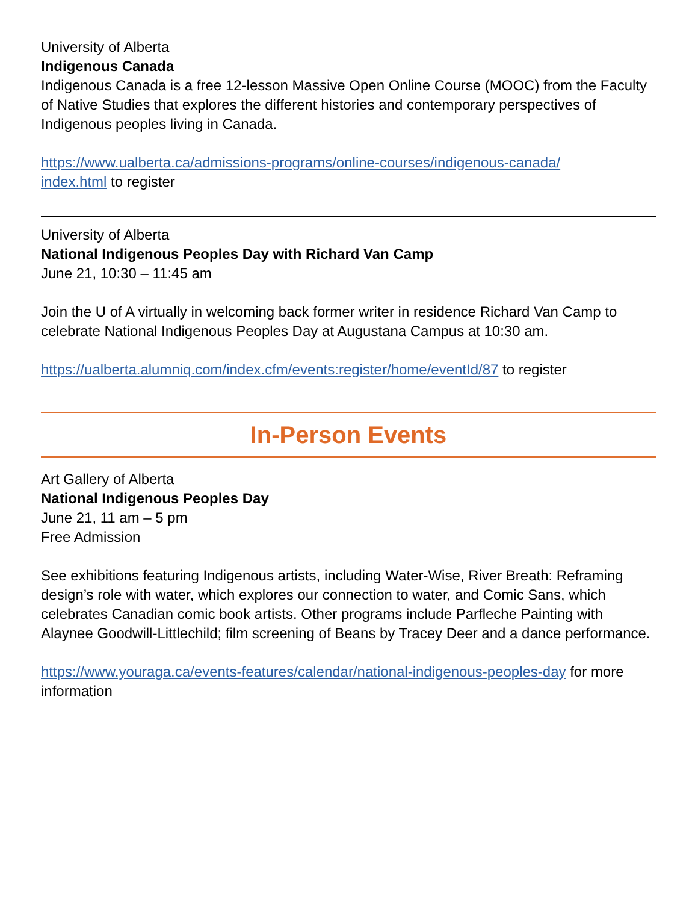University of Alberta
Indigenous Canada
Indigenous Canada is a free 12-lesson Massive Open Online Course (MOOC) from the Faculty of Native Studies that explores the different histories and contemporary perspectives of Indigenous peoples living in Canada.
https://www.ualberta.ca/admissions-programs/online-courses/indigenous-canada/
index.html to register
University of Alberta
National Indigenous Peoples Day with Richard Van Camp
June 21, 10:30 – 11:45 am
Join the U of A virtually in welcoming back former writer in residence Richard Van Camp to celebrate National Indigenous Peoples Day at Augustana Campus at 10:30 am.
https://ualberta.alumniq.com/index.cfm/events:register/home/eventId/87 to register
In-Person Events
Art Gallery of Alberta
National Indigenous Peoples Day
June 21, 11 am – 5 pm
Free Admission
See exhibitions featuring Indigenous artists, including Water-Wise, River Breath: Reframing design’s role with water, which explores our connection to water, and Comic Sans, which celebrates Canadian comic book artists. Other programs include Parfleche Painting with Alaynee Goodwill-Littlechild; film screening of Beans by Tracey Deer and a dance performance.
https://www.youraga.ca/events-features/calendar/national-indigenous-peoples-day for more information